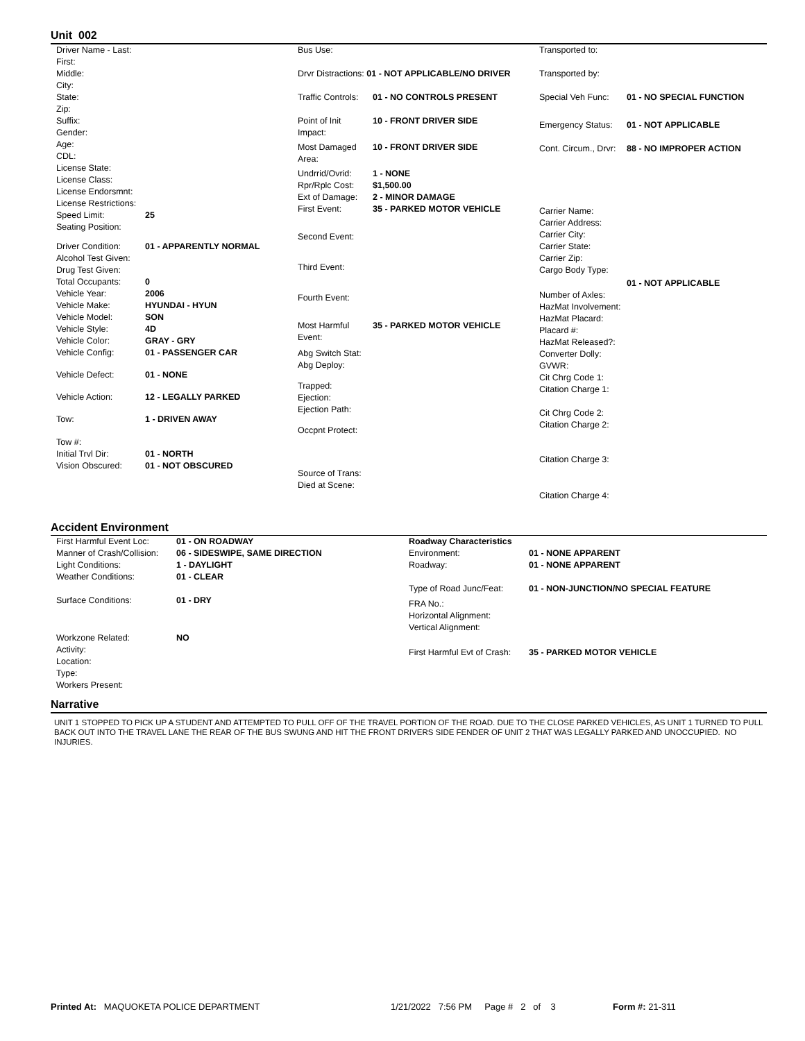Unit 002
| / Driver Name - Last: / / / First: / / / Middle: / / / City: / / / State: / / / Zip: / / / Suffix: / / / Gender: / / / Age: / / / CDL: / / / License State: / / / License Class: / / / License Endorsmnt: / / / License Restrictions: / / / Speed Limit: / 25 / / Seating Position: / / / Driver Condition: / 01 - APPARENTLY NORMAL / / Alcohol Test Given: / / / Drug Test Given: / / / Total Occupants: / 0 / / Vehicle Year: / 2006 / / Vehicle Make: / HYUNDAI - HYUN / / Vehicle Model: / SON / / Vehicle Style: / 4D / / Vehicle Color: / GRAY - GRY / / Vehicle Config: / 01 - PASSENGER CAR / / Vehicle Defect: / 01 - NONE / / Vehicle Action: / 12 - LEGALLY PARKED / / Tow: / 1 - DRIVEN AWAY / / Tow #: / / / Initial Trvl Dir: / 01 - NORTH / / Vision Obscured: / 01 - NOT OBSCURED / | / Bus Use: / / / Drvr Distractions: 01 - NOT APPLICABLE/NO DRIVER / / / Traffic Controls: / 01 - NO CONTROLS PRESENT / / Point of Init Impact: / 10 - FRONT DRIVER SIDE / / Most Damaged Area: / 10 - FRONT DRIVER SIDE / / Undrrid/Ovrid: / 1 - NONE / / Rpr/Rplc Cost: / $1,500.00 / / Ext of Damage: / 2 - MINOR DAMAGE / / First Event: / 35 - PARKED MOTOR VEHICLE / / Second Event: / / / Third Event: / / / Fourth Event: / / / Most Harmful Event: / 35 - PARKED MOTOR VEHICLE / / Abg Switch Stat: / / / Abg Deploy: / / / Trapped: / / / Ejection: / / / Ejection Path: / / / Occpnt Protect: / / / Source of Trans: / / / Died at Scene: / / | / Transported to: / / / Transported by: / / / Special Veh Func: / 01 - NO SPECIAL FUNCTION / / Emergency Status: / 01 - NOT APPLICABLE / / Cont. Circum., Drvr: / 88 - NO IMPROPER ACTION / / Carrier Name: / / / Carrier Address: / / / Carrier City: / / / Carrier State: / / / Carrier Zip: / / / Cargo Body Type: / 01 - NOT APPLICABLE / / Number of Axles: / / / HazMat Involvement: / / / HazMat Placard: / / / Placard #: / / / HazMat Released?: / / / Converter Dolly: / / / GVWR: / / / Cit Chrg Code 1: / / / Citation Charge 1: / / / Cit Chrg Code 2: / / / Citation Charge 2: / / / Citation Charge 3: / / / Citation Charge 4: / / |
Accident Environment
| / First Harmful Event Loc: / 01 - ON ROADWAY / / Manner of Crash/Collision: / 06 - SIDESWIPE, SAME DIRECTION / / Light Conditions: / 1 - DAYLIGHT / / Weather Conditions: / 01 - CLEAR / / Surface Conditions: / 01 - DRY / / Workzone Related: / NO / / Activity: / / / Location: / / / Type: / / / Workers Present: / / | / Roadway Characteristics / / / Environment: / 01 - NONE APPARENT / / Roadway: / 01 - NONE APPARENT / / Type of Road Junc/Feat: / 01 - NON-JUNCTION/NO SPECIAL FEATURE / / FRA No.: / / / Horizontal Alignment: / / / Vertical Alignment: / / / First Harmful Evt of Crash: / 35 - PARKED MOTOR VEHICLE / |
Narrative
UNIT 1 STOPPED TO PICK UP A STUDENT AND ATTEMPTED TO PULL OFF OF THE TRAVEL PORTION OF THE ROAD. DUE TO THE CLOSE PARKED VEHICLES, AS UNIT 1 TURNED TO PULL BACK OUT INTO THE TRAVEL LANE THE REAR OF THE BUS SWUNG AND HIT THE FRONT DRIVERS SIDE FENDER OF UNIT 2 THAT WAS LEGALLY PARKED AND UNOCCUPIED. NO INJURIES.
Printed At: MAQUOKETA POLICE DEPARTMENT 1/21/2022 7:56 PM Page # 2 of 3 Form #: 21-311